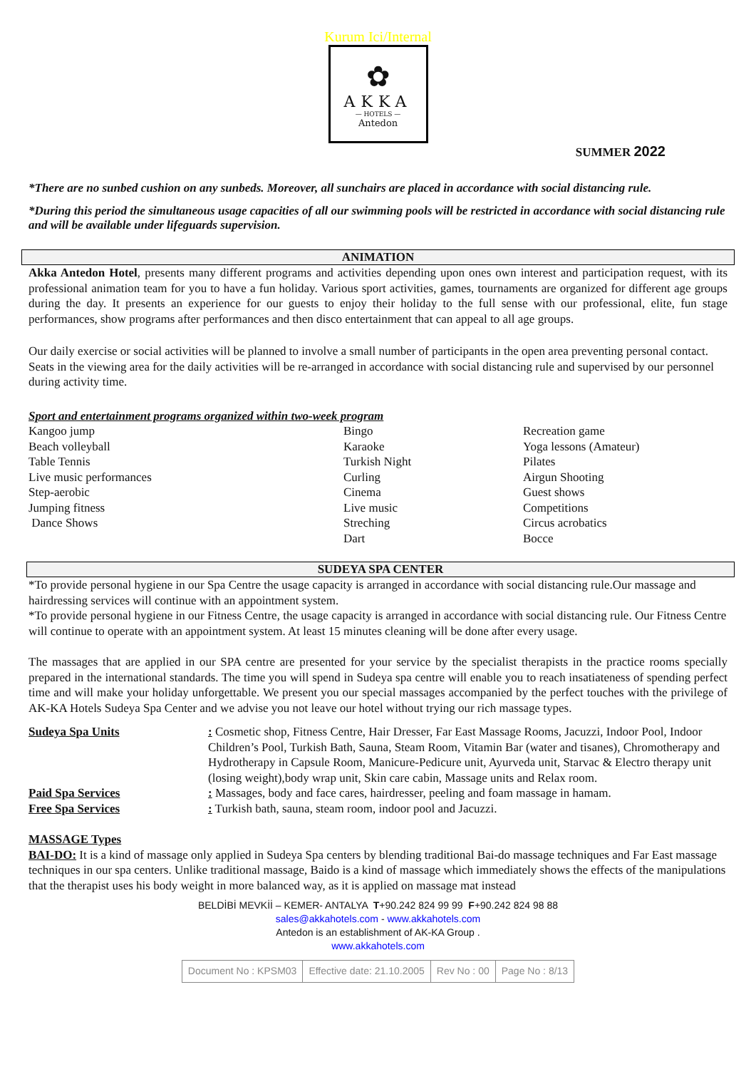Kurum Ici/Internal
✿
AKKA
— HOTELS —
Antedon
SUMMER 2022
*There are no sunbed cushion on any sunbeds. Moreover, all sunchairs are placed in accordance with social distancing rule.
*During this period the simultaneous usage capacities of all our swimming pools will be restricted in accordance with social distancing rule and will be available under lifeguards supervision.
ANIMATION
Akka Antedon Hotel, presents many different programs and activities depending upon ones own interest and participation request, with its professional animation team for you to have a fun holiday. Various sport activities, games, tournaments are organized for different age groups during the day. It presents an experience for our guests to enjoy their holiday to the full sense with our professional, elite, fun stage performances, show programs after performances and then disco entertainment that can appeal to all age groups.
Our daily exercise or social activities will be planned to involve a small number of participants in the open area preventing personal contact. Seats in the viewing area for the daily activities will be re-arranged in accordance with social distancing rule and supervised by our personnel during activity time.
Sport and entertainment programs organized within two-week program
| Kangoo jump Beach volleyball Table Tennis Live music performances Step-aerobic Jumping fitness Dance Shows | Bingo Karaoke Turkish Night Curling Cinema Live music Streching Dart | Recreation game Yoga lessons (Amateur) Pilates Airgun Shooting Guest shows Competitions Circus acrobatics Bocce |
SUDEYA SPA CENTER
*To provide personal hygiene in our Spa Centre the usage capacity is arranged in accordance with social distancing rule.Our massage and hairdressing services will continue with an appointment system.
*To provide personal hygiene in our Fitness Centre, the usage capacity is arranged in accordance with social distancing rule. Our Fitness Centre will continue to operate with an appointment system. At least 15 minutes cleaning will be done after every usage.
The massages that are applied in our SPA centre are presented for your service by the specialist therapists in the practice rooms specially prepared in the international standards. The time you will spend in Sudeya spa centre will enable you to reach insatiateness of spending perfect time and will make your holiday unforgettable. We present you our special massages accompanied by the perfect touches with the privilege of AK-KA Hotels Sudeya Spa Center and we advise you not leave our hotel without trying our rich massage types.
| Sudeya Spa Units | : Cosmetic shop, Fitness Centre, Hair Dresser, Far East Massage Rooms, Jacuzzi, Indoor Pool, Indoor Children’s Pool, Turkish Bath, Sauna, Steam Room, Vitamin Bar (water and tisanes), Chromotherapy and Hydrotherapy in Capsule Room, Manicure-Pedicure unit, Ayurveda unit, Starvac & Electro therapy unit (losing weight),body wrap unit, Skin care cabin, Massage units and Relax room. |
| Paid Spa Services | : Massages, body and face cares, hairdresser, peeling and foam massage in hamam. |
| Free Spa Services | : Turkish bath, sauna, steam room, indoor pool and Jacuzzi. |
MASSAGE Types
BAI-DO: It is a kind of massage only applied in Sudeya Spa centers by blending traditional Bai-do massage techniques and Far East massage techniques in our spa centers. Unlike traditional massage, Baido is a kind of massage which immediately shows the effects of the manipulations that the therapist uses his body weight in more balanced way, as it is applied on massage mat instead
BELDİBİ MEVKİİ – KEMER- ANTALYA T+90.242 824 99 99 F+90.242 824 98 88
sales@akkahotels.com - www.akkahotels.com
Antedon is an establishment of AK-KA Group .
www.akkahotels.com
| Document No : KPSM03 | Effective date: 21.10.2005 | Rev No : 00 | Page No : 8/13 |